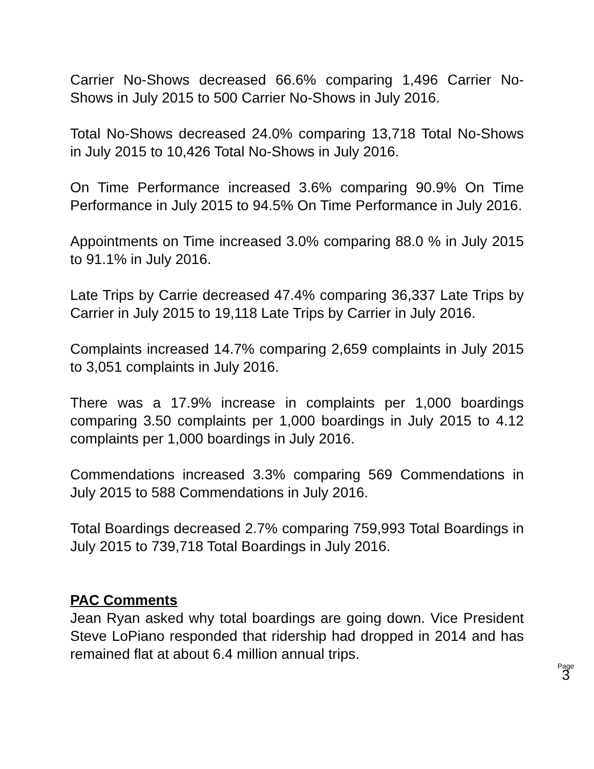Carrier No-Shows decreased 66.6% comparing 1,496 Carrier No-Shows in July 2015 to 500 Carrier No-Shows in July 2016.
Total No-Shows decreased 24.0% comparing 13,718 Total No-Shows in July 2015 to 10,426 Total No-Shows in July 2016.
On Time Performance increased 3.6% comparing 90.9% On Time Performance in July 2015 to 94.5% On Time Performance in July 2016.
Appointments on Time increased 3.0% comparing 88.0 % in July 2015 to 91.1% in July 2016.
Late Trips by Carrie decreased 47.4% comparing 36,337 Late Trips by Carrier in July 2015 to 19,118 Late Trips by Carrier in July 2016.
Complaints increased 14.7% comparing 2,659 complaints in July 2015 to 3,051 complaints in July 2016.
There was a 17.9% increase in complaints per 1,000 boardings comparing 3.50 complaints per 1,000 boardings in July 2015 to 4.12 complaints per 1,000 boardings in July 2016.
Commendations increased 3.3% comparing 569 Commendations in July 2015 to 588 Commendations in July 2016.
Total Boardings decreased 2.7% comparing 759,993 Total Boardings in July 2015 to 739,718 Total Boardings in July 2016.
PAC Comments
Jean Ryan asked why total boardings are going down. Vice President Steve LoPiano responded that ridership had dropped in 2014 and has remained flat at about 6.4 million annual trips.
Page
3